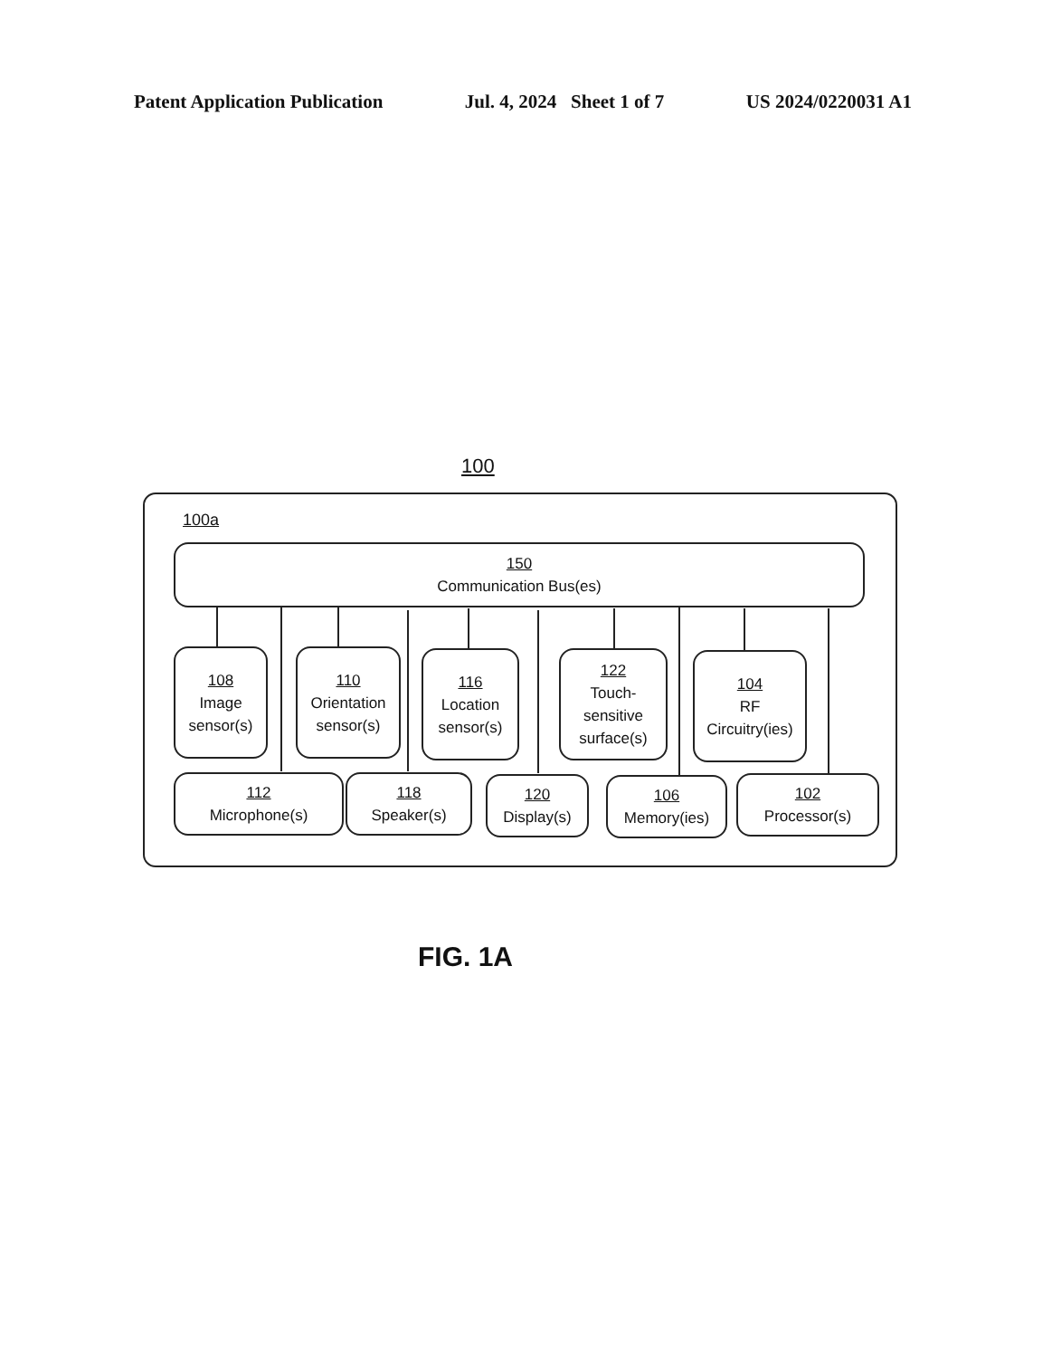Patent Application Publication Jul. 4, 2024 Sheet 1 of 7 US 2024/0220031 A1
100
100a
150
Communication Bus(es)
108
Image sensor(s)
110
Orientation sensor(s)
116
Location sensor(s)
122
Touch-sensitive surface(s)
104
RF Circuitry(ies)
112
Microphone(s)
118
Speaker(s)
120
Display(s)
106
Memory(ies)
102
Processor(s)
FIG. 1A